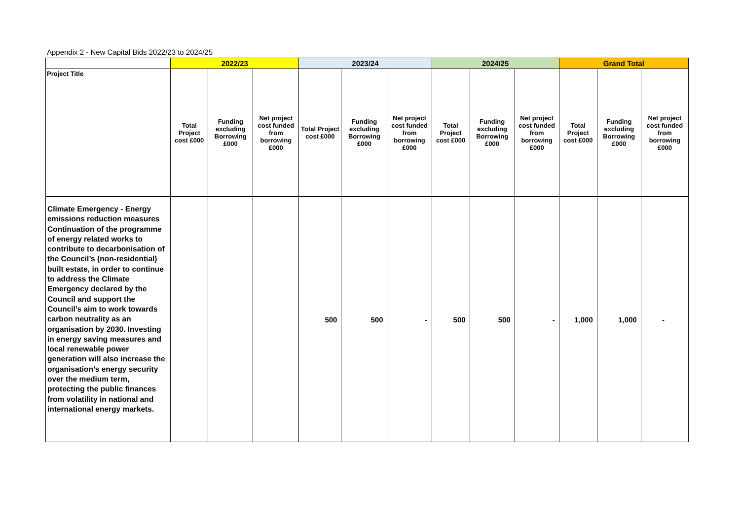Appendix 2 - New Capital Bids 2022/23 to 2024/25
| | 2022/23 | | | 2023/24 | | | 2024/25 | | | Grand Total | | |
| --- | --- | --- | --- | --- | --- | --- | --- | --- | --- | --- | --- | --- |
| Project Title | Total Project cost £000 | Funding excluding Borrowing £000 | Net project cost funded from borrowing £000 | Total Project cost £000 | Funding excluding Borrowing £000 | Net project cost funded from borrowing £000 | Total Project cost £000 | Funding excluding Borrowing £000 | Net project cost funded from borrowing £000 | Total Project cost £000 | Funding excluding Borrowing £000 | Net project cost funded from borrowing £000 |
| Climate Emergency - Energy emissions reduction measures Continuation of the programme of energy related works to contribute to decarbonisation of the Council’s (non-residential) built estate, in order to continue to address the Climate Emergency declared by the Council and support the Council’s aim to work towards carbon neutrality as an organisation by 2030. Investing in energy saving measures and local renewable power generation will also increase the organisation’s energy security over the medium term, protecting the public finances from volatility in national and international energy markets. | | | | 500 | 500 | - | 500 | 500 | - | 1,000 | 1,000 | - |